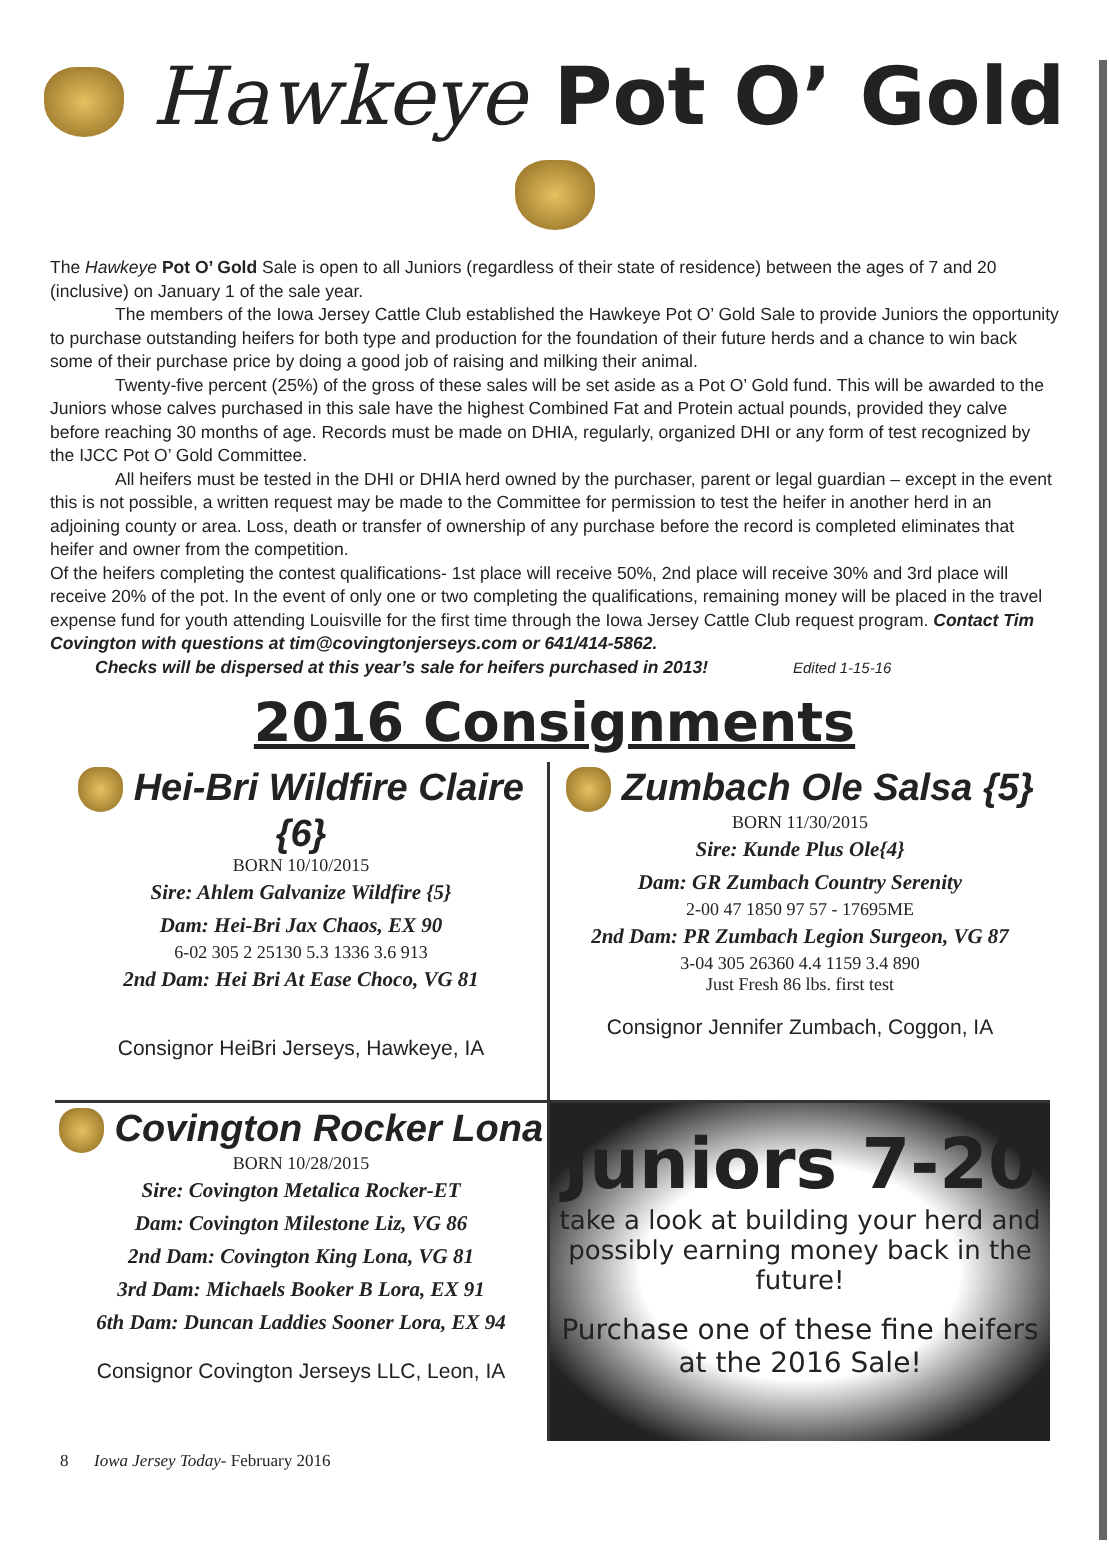Hawkeye Pot O’ Gold
The Hawkeye Pot O’ Gold Sale is open to all Juniors (regardless of their state of residence) between the ages of 7 and 20 (inclusive) on January 1 of the sale year.
The members of the Iowa Jersey Cattle Club established the Hawkeye Pot O’ Gold Sale to provide Juniors the opportunity to purchase outstanding heifers for both type and production for the foundation of their future herds and a chance to win back some of their purchase price by doing a good job of raising and milking their animal.
Twenty-five percent (25%) of the gross of these sales will be set aside as a Pot O’ Gold fund. This will be awarded to the Juniors whose calves purchased in this sale have the highest Combined Fat and Protein actual pounds, provided they calve before reaching 30 months of age. Records must be made on DHIA, regularly, organized DHI or any form of test recognized by the IJCC Pot O’ Gold Committee.
All heifers must be tested in the DHI or DHIA herd owned by the purchaser, parent or legal guardian – except in the event this is not possible, a written request may be made to the Committee for permission to test the heifer in another herd in an adjoining county or area. Loss, death or transfer of ownership of any purchase before the record is completed eliminates that heifer and owner from the competition.
Of the heifers completing the contest qualifications- 1st place will receive 50%, 2nd place will receive 30% and 3rd place will receive 20% of the pot. In the event of only one or two completing the qualifications, remaining money will be placed in the travel expense fund for youth attending Louisville for the first time through the Iowa Jersey Cattle Club request program. Contact Tim Covington with questions at tim@covingtonjerseys.com or 641/414-5862.
Checks will be dispersed at this year’s sale for heifers purchased in 2013! Edited 1-15-16
2016 Consignments
Hei-Bri Wildfire Claire {6}
BORN 10/10/2015
Sire: Ahlem Galvanize Wildfire {5}
Dam: Hei-Bri Jax Chaos, EX 90
6-02 305 2 25130 5.3 1336 3.6 913
2nd Dam: Hei Bri At Ease Choco, VG 81
Consignor HeiBri Jerseys, Hawkeye, IA
Zumbach Ole Salsa {5}
BORN 11/30/2015
Sire: Kunde Plus Ole{4}
Dam: GR Zumbach Country Serenity
2-00 47 1850 97 57 - 17695ME
2nd Dam: PR Zumbach Legion Surgeon, VG 87
3-04 305 26360 4.4 1159 3.4 890
Just Fresh 86 lbs. first test
Consignor Jennifer Zumbach, Coggon, IA
Covington Rocker Lona
BORN 10/28/2015
Sire: Covington Metalica Rocker-ET
Dam: Covington Milestone Liz, VG 86
2nd Dam: Covington King Lona, VG 81
3rd Dam: Michaels Booker B Lora, EX 91
6th Dam: Duncan Laddies Sooner Lora, EX 94
Consignor Covington Jerseys LLC, Leon, IA
Juniors 7-20
take a look at building your herd and possibly earning money back in the future!
Purchase one of these fine heifers
at the 2016 Sale!
8 Iowa Jersey Today- February 2016